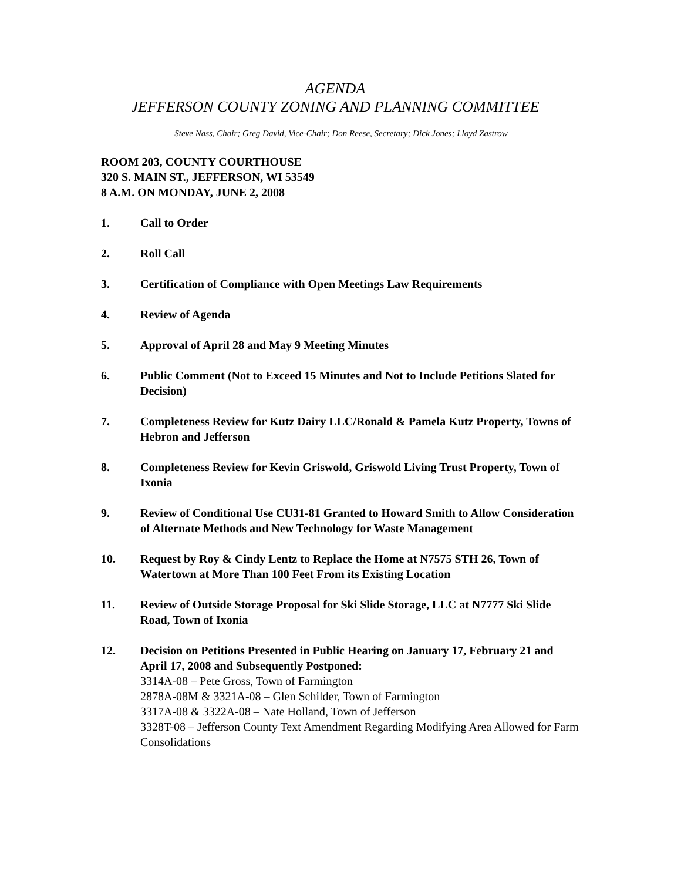AGENDA
JEFFERSON COUNTY ZONING AND PLANNING COMMITTEE
Steve Nass, Chair; Greg David, Vice-Chair; Don Reese, Secretary; Dick Jones; Lloyd Zastrow
ROOM 203, COUNTY COURTHOUSE
320 S. MAIN ST., JEFFERSON, WI 53549
8 A.M. ON MONDAY, JUNE 2, 2008
1. Call to Order
2. Roll Call
3. Certification of Compliance with Open Meetings Law Requirements
4. Review of Agenda
5. Approval of April 28 and May 9 Meeting Minutes
6. Public Comment (Not to Exceed 15 Minutes and Not to Include Petitions Slated for Decision)
7. Completeness Review for Kutz Dairy LLC/Ronald & Pamela Kutz Property, Towns of Hebron and Jefferson
8. Completeness Review for Kevin Griswold, Griswold Living Trust Property, Town of Ixonia
9. Review of Conditional Use CU31-81 Granted to Howard Smith to Allow Consideration of Alternate Methods and New Technology for Waste Management
10. Request by Roy & Cindy Lentz to Replace the Home at N7575 STH 26, Town of Watertown at More Than 100 Feet From its Existing Location
11. Review of Outside Storage Proposal for Ski Slide Storage, LLC at N7777 Ski Slide Road, Town of Ixonia
12. Decision on Petitions Presented in Public Hearing on January 17, February 21 and April 17, 2008 and Subsequently Postponed:
3314A-08 – Pete Gross, Town of Farmington
2878A-08M & 3321A-08 – Glen Schilder, Town of Farmington
3317A-08 & 3322A-08 – Nate Holland, Town of Jefferson
3328T-08 – Jefferson County Text Amendment Regarding Modifying Area Allowed for Farm Consolidations